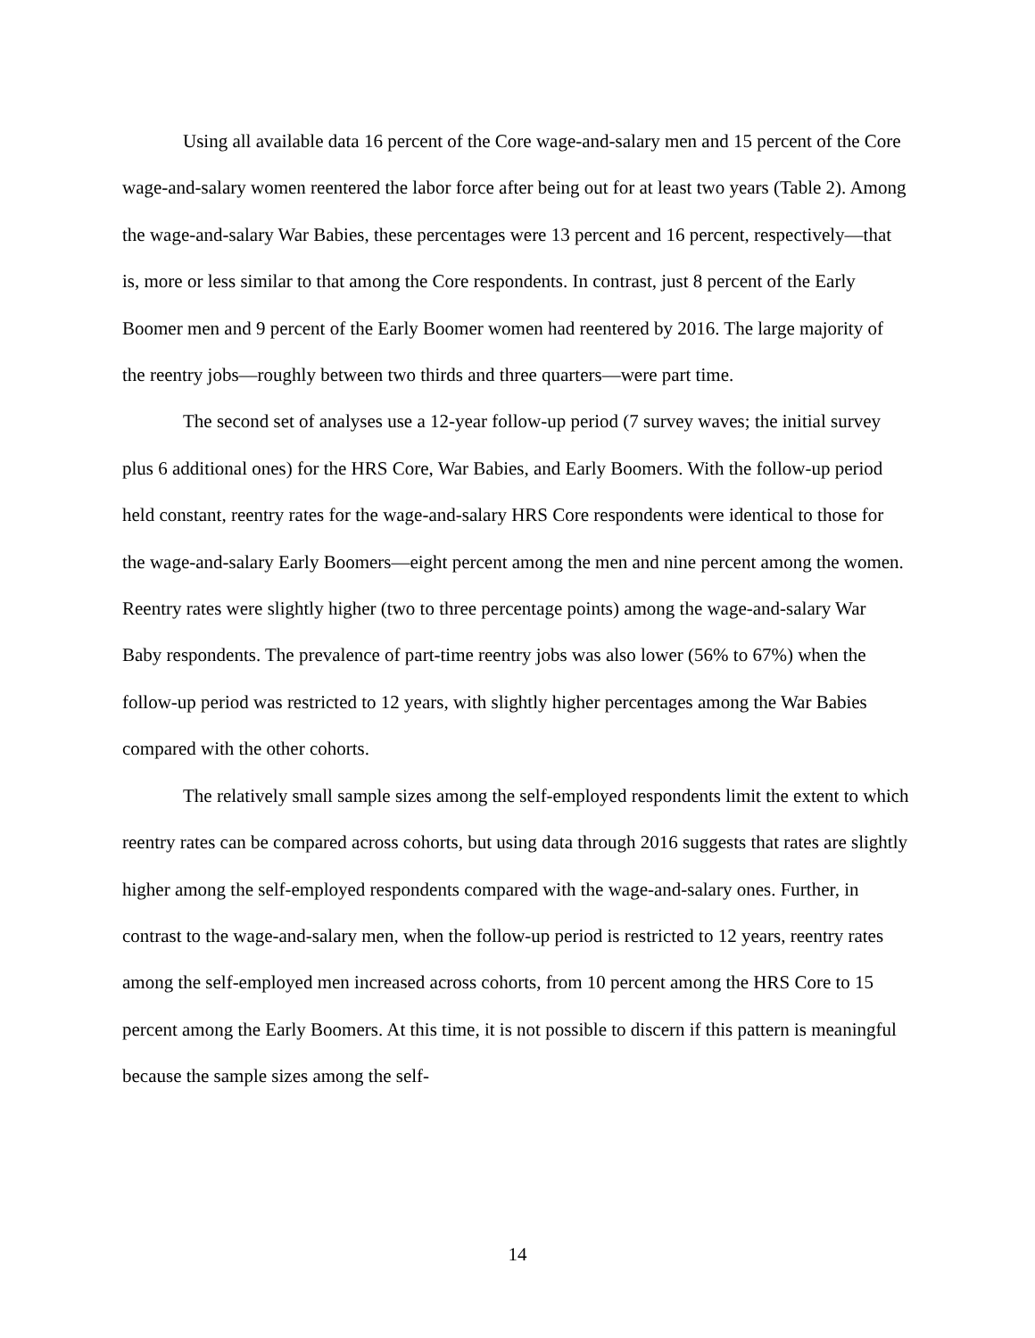Using all available data 16 percent of the Core wage-and-salary men and 15 percent of the Core wage-and-salary women reentered the labor force after being out for at least two years (Table 2). Among the wage-and-salary War Babies, these percentages were 13 percent and 16 percent, respectively—that is, more or less similar to that among the Core respondents. In contrast, just 8 percent of the Early Boomer men and 9 percent of the Early Boomer women had reentered by 2016. The large majority of the reentry jobs—roughly between two thirds and three quarters—were part time.
The second set of analyses use a 12-year follow-up period (7 survey waves; the initial survey plus 6 additional ones) for the HRS Core, War Babies, and Early Boomers. With the follow-up period held constant, reentry rates for the wage-and-salary HRS Core respondents were identical to those for the wage-and-salary Early Boomers—eight percent among the men and nine percent among the women. Reentry rates were slightly higher (two to three percentage points) among the wage-and-salary War Baby respondents. The prevalence of part-time reentry jobs was also lower (56% to 67%) when the follow-up period was restricted to 12 years, with slightly higher percentages among the War Babies compared with the other cohorts.
The relatively small sample sizes among the self-employed respondents limit the extent to which reentry rates can be compared across cohorts, but using data through 2016 suggests that rates are slightly higher among the self-employed respondents compared with the wage-and-salary ones. Further, in contrast to the wage-and-salary men, when the follow-up period is restricted to 12 years, reentry rates among the self-employed men increased across cohorts, from 10 percent among the HRS Core to 15 percent among the Early Boomers. At this time, it is not possible to discern if this pattern is meaningful because the sample sizes among the self-
14